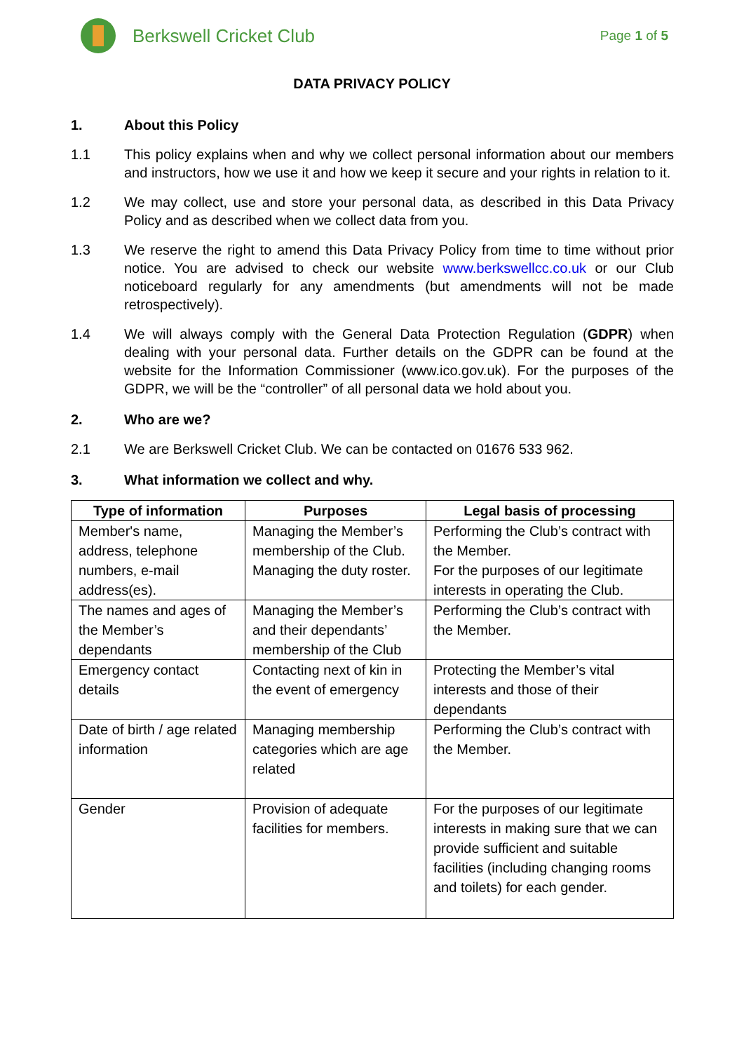Berkswell Cricket Club
Page 1 of 5
DATA PRIVACY POLICY
1. About this Policy
1.1 This policy explains when and why we collect personal information about our members and instructors, how we use it and how we keep it secure and your rights in relation to it.
1.2 We may collect, use and store your personal data, as described in this Data Privacy Policy and as described when we collect data from you.
1.3 We reserve the right to amend this Data Privacy Policy from time to time without prior notice. You are advised to check our website www.berkswellcc.co.uk or our Club noticeboard regularly for any amendments (but amendments will not be made retrospectively).
1.4 We will always comply with the General Data Protection Regulation (GDPR) when dealing with your personal data. Further details on the GDPR can be found at the website for the Information Commissioner (www.ico.gov.uk). For the purposes of the GDPR, we will be the “controller” of all personal data we hold about you.
2. Who are we?
2.1 We are Berkswell Cricket Club. We can be contacted on 01676 533 962.
3. What information we collect and why.
| Type of information | Purposes | Legal basis of processing |
| --- | --- | --- |
| Member's name, address, telephone numbers, e-mail address(es). | Managing the Member’s membership of the Club. Managing the duty roster. | Performing the Club’s contract with the Member. For the purposes of our legitimate interests in operating the Club. |
| The names and ages of the Member’s dependants | Managing the Member’s and their dependants’ membership of the Club | Performing the Club’s contract with the Member. |
| Emergency contact details | Contacting next of kin in the event of emergency | Protecting the Member’s vital interests and those of their dependants |
| Date of birth / age related information | Managing membership categories which are age related | Performing the Club’s contract with the Member. |
| Gender | Provision of adequate facilities for members. | For the purposes of our legitimate interests in making sure that we can provide sufficient and suitable facilities (including changing rooms and toilets) for each gender. |